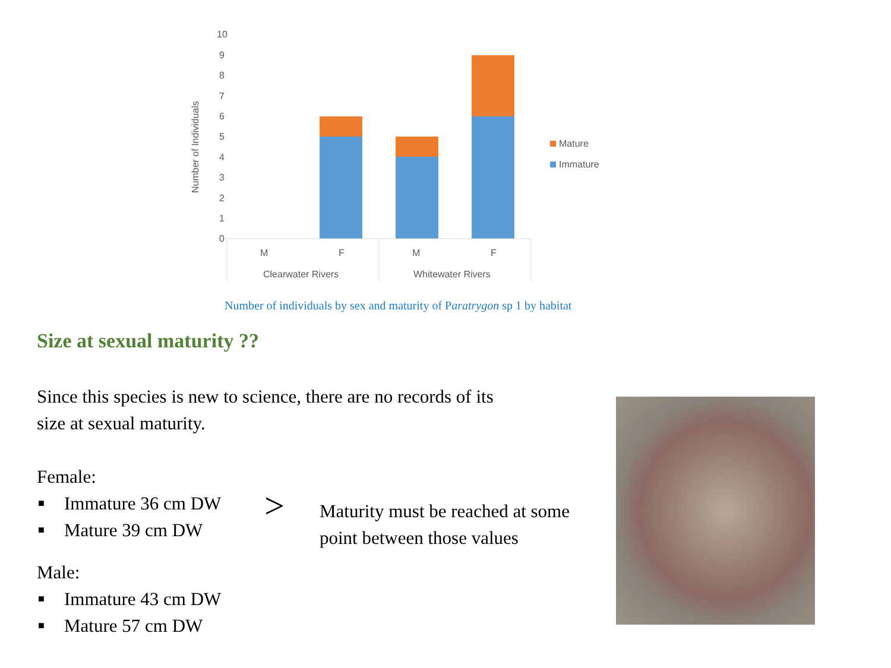10
9
8
7
6
5
4
3
2
1
0
Number of Individuals
M
F
M
F
Clearwater Rivers
Whitewater Rivers
Mature
Immature
Number of individuals by sex and maturity of Paratrygon sp 1 by habitat
Size at sexual maturity ??
Since this species is new to science, there are no records of its size at sexual maturity.
Female:
■ Immature 36 cm DW
■ Mature 39 cm DW
Male:
■ Immature 43 cm DW
■ Mature 57 cm DW
>
Maturity must be reached at some point between those values